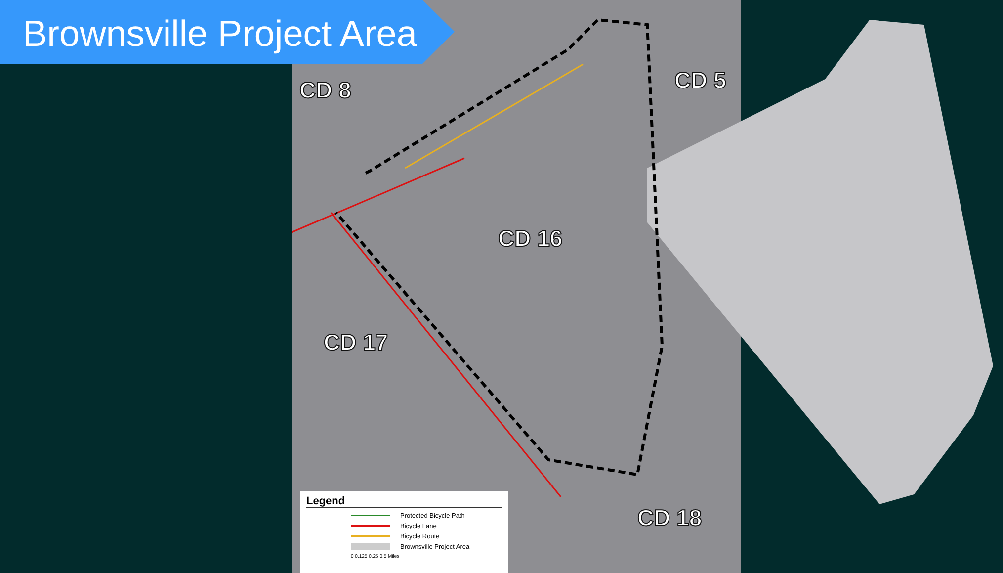Brownsville Project Area
CD 8 CD 5
CD 16
CD 17
CD 18
Legend
Protected Bicycle Path
Bicycle Lane
Bicycle Route
Brownsville Project Area
0 0.125 0.25 0.5 Miles